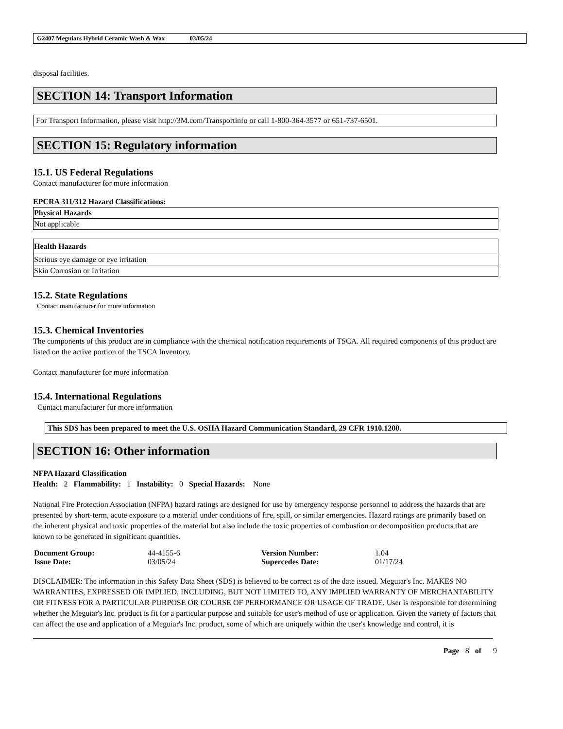G2407 Meguiars Hybrid Ceramic Wash & Wax 03/05/24
disposal facilities.
SECTION 14: Transport Information
For Transport Information, please visit http://3M.com/Transportinfo or call 1-800-364-3577 or 651-737-6501.
SECTION 15: Regulatory information
15.1. US Federal Regulations
Contact manufacturer for more information
EPCRA 311/312 Hazard Classifications:
| Physical Hazards |
| Not applicable |
| Health Hazards |
| Serious eye damage or eye irritation |
| Skin Corrosion or Irritation |
15.2. State Regulations
Contact manufacturer for more information
15.3. Chemical Inventories
The components of this product are in compliance with the chemical notification requirements of TSCA. All required components of this product are listed on the active portion of the TSCA Inventory.
Contact manufacturer for more information
15.4. International Regulations
Contact manufacturer for more information
This SDS has been prepared to meet the U.S. OSHA Hazard Communication Standard, 29 CFR 1910.1200.
SECTION 16: Other information
NFPA Hazard Classification
Health: 2 Flammability: 1 Instability: 0 Special Hazards: None
National Fire Protection Association (NFPA) hazard ratings are designed for use by emergency response personnel to address the hazards that are presented by short-term, acute exposure to a material under conditions of fire, spill, or similar emergencies. Hazard ratings are primarily based on the inherent physical and toxic properties of the material but also include the toxic properties of combustion or decomposition products that are known to be generated in significant quantities.
| Document Group: | 44-4155-6 | Version Number: | 1.04 |
| Issue Date: | 03/05/24 | Supercedes Date: | 01/17/24 |
DISCLAIMER: The information in this Safety Data Sheet (SDS) is believed to be correct as of the date issued. Meguiar's Inc. MAKES NO WARRANTIES, EXPRESSED OR IMPLIED, INCLUDING, BUT NOT LIMITED TO, ANY IMPLIED WARRANTY OF MERCHANTABILITY OR FITNESS FOR A PARTICULAR PURPOSE OR COURSE OF PERFORMANCE OR USAGE OF TRADE. User is responsible for determining whether the Meguiar's Inc. product is fit for a particular purpose and suitable for user's method of use or application. Given the variety of factors that can affect the use and application of a Meguiar's Inc. product, some of which are uniquely within the user's knowledge and control, it is
Page 8 of 9